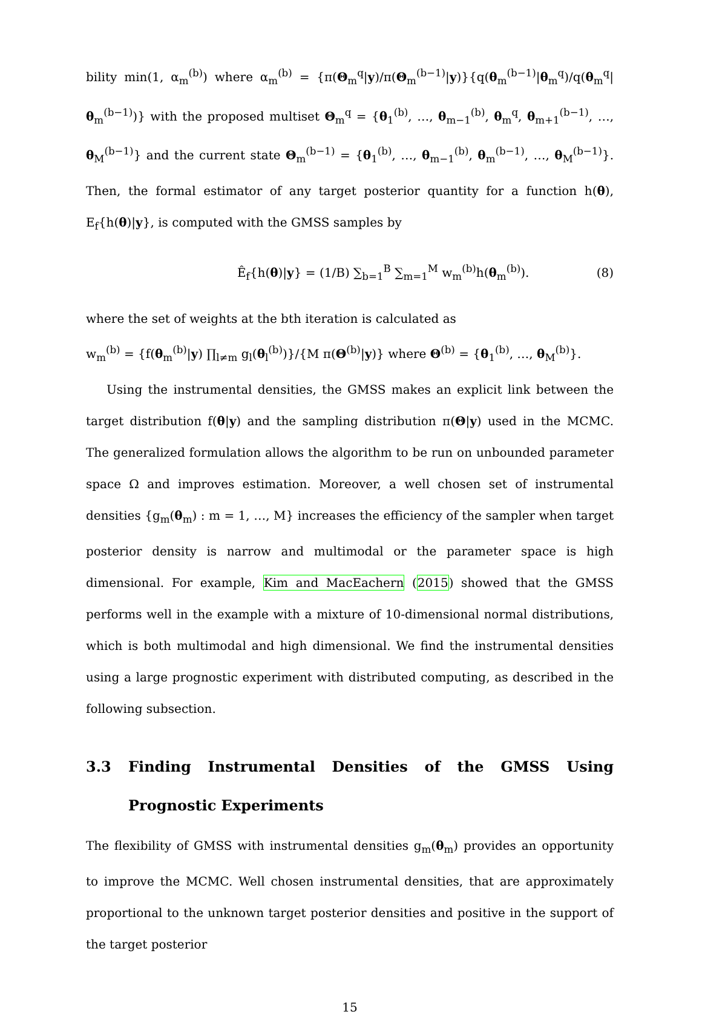bility min(1, α<sub>m</sub><sup>(b)</sup>) where α<sub>m</sub><sup>(b)</sup> = {π(Θ<sub>m</sub><sup>q</sup>|y)/π(Θ<sub>m</sub><sup>(b−1)</sup>|y)}{q(θ<sub>m</sub><sup>(b−1)</sup>|θ<sub>m</sub><sup>q</sup>)/q(θ<sub>m</sub><sup>q</sup>|θ<sub>m</sub><sup>(b−1)</sup>)} with the proposed multiset Θ<sub>m</sub><sup>q</sup> = {θ<sub>1</sub><sup>(b)</sup>, …, θ<sub>m−1</sub><sup>(b)</sup>, θ<sub>m</sub><sup>q</sup>, θ<sub>m+1</sub><sup>(b−1)</sup>, …, θ<sub>M</sub><sup>(b−1)</sup>} and the current state Θ<sub>m</sub><sup>(b−1)</sup> = {θ<sub>1</sub><sup>(b)</sup>, …, θ<sub>m−1</sub><sup>(b)</sup>, θ<sub>m</sub><sup>(b−1)</sup>, …, θ<sub>M</sub><sup>(b−1)</sup>}. Then, the formal estimator of any target posterior quantity for a function h(θ), E<sub>f</sub>{h(θ)|y}, is computed with the GMSS samples by
Ê<sub>f</sub>{h(θ)|y} = (1/B) ∑<sub>b=1</sub><sup>B</sup> ∑<sub>m=1</sub><sup>M</sup> w<sub>m</sub><sup>(b)</sup>h(θ<sub>m</sub><sup>(b)</sup>). (8)
where the set of weights at the bth iteration is calculated as
w<sub>m</sub><sup>(b)</sup> = {f(θ<sub>m</sub><sup>(b)</sup>|y) ∏<sub>l≠m</sub> g<sub>l</sub>(θ<sub>l</sub><sup>(b)</sup>)}/{M π(Θ<sup>(b)</sup>|y)} where Θ<sup>(b)</sup> = {θ<sub>1</sub><sup>(b)</sup>, …, θ<sub>M</sub><sup>(b)</sup>}.
Using the instrumental densities, the GMSS makes an explicit link between the target distribution f(θ|y) and the sampling distribution π(Θ|y) used in the MCMC. The generalized formulation allows the algorithm to be run on unbounded parameter space Ω and improves estimation. Moreover, a well chosen set of instrumental densities {g<sub>m</sub>(θ<sub>m</sub>) : m = 1, …, M} increases the efficiency of the sampler when target posterior density is narrow and multimodal or the parameter space is high dimensional. For example, Kim and MacEachern (2015) showed that the GMSS performs well in the example with a mixture of 10-dimensional normal distributions, which is both multimodal and high dimensional. We find the instrumental densities using a large prognostic experiment with distributed computing, as described in the following subsection.
3.3 Finding Instrumental Densities of the GMSS Using Prognostic Experiments
The flexibility of GMSS with instrumental densities g<sub>m</sub>(θ<sub>m</sub>) provides an opportunity to improve the MCMC. Well chosen instrumental densities, that are approximately proportional to the unknown target posterior densities and positive in the support of the target posterior
15